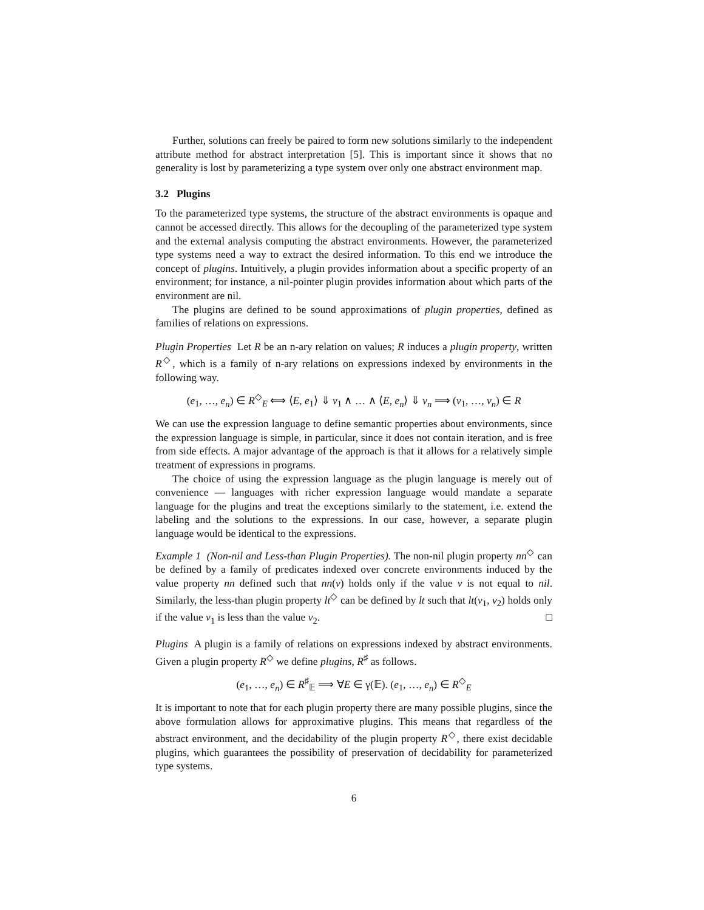Further, solutions can freely be paired to form new solutions similarly to the independent attribute method for abstract interpretation [5]. This is important since it shows that no generality is lost by parameterizing a type system over only one abstract environment map.
3.2 Plugins
To the parameterized type systems, the structure of the abstract environments is opaque and cannot be accessed directly. This allows for the decoupling of the parameterized type system and the external analysis computing the abstract environments. However, the parameterized type systems need a way to extract the desired information. To this end we introduce the concept of plugins. Intuitively, a plugin provides information about a specific property of an environment; for instance, a nil-pointer plugin provides information about which parts of the environment are nil.
The plugins are defined to be sound approximations of plugin properties, defined as families of relations on expressions.
Plugin Properties Let R be an n-ary relation on values; R induces a plugin property, written R<sup>◇</sup>, which is a family of n-ary relations on expressions indexed by environments in the following way.
(e<sub>1</sub>, …, e<sub>n</sub>) ∈ R<sup>◇</sup><sub>E</sub> ⟺ ⟨E, e<sub>1</sub>⟩ ⇓ v<sub>1</sub> ∧ … ∧ ⟨E, e<sub>n</sub>⟩ ⇓ v<sub>n</sub> ⟹ (v<sub>1</sub>, …, v<sub>n</sub>) ∈ R
We can use the expression language to define semantic properties about environments, since the expression language is simple, in particular, since it does not contain iteration, and is free from side effects. A major advantage of the approach is that it allows for a relatively simple treatment of expressions in programs.
The choice of using the expression language as the plugin language is merely out of convenience — languages with richer expression language would mandate a separate language for the plugins and treat the exceptions similarly to the statement, i.e. extend the labeling and the solutions to the expressions. In our case, however, a separate plugin language would be identical to the expressions.
Example 1 (Non-nil and Less-than Plugin Properties). The non-nil plugin property nn<sup>◇</sup> can be defined by a family of predicates indexed over concrete environments induced by the value property nn defined such that nn(v) holds only if the value v is not equal to nil. Similarly, the less-than plugin property lt<sup>◇</sup> can be defined by lt such that lt(v<sub>1</sub>, v<sub>2</sub>) holds only if the value v<sub>1</sub> is less than the value v<sub>2</sub>. □
Plugins A plugin is a family of relations on expressions indexed by abstract environments. Given a plugin property R<sup>◇</sup> we define plugins, R<sup>♯</sup> as follows.
(e<sub>1</sub>, …, e<sub>n</sub>) ∈ R<sup>♯</sup><sub>𝔼</sub> ⟹ ∀E ∈ γ(𝔼). (e<sub>1</sub>, …, e<sub>n</sub>) ∈ R<sup>◇</sup><sub>E</sub>
It is important to note that for each plugin property there are many possible plugins, since the above formulation allows for approximative plugins. This means that regardless of the abstract environment, and the decidability of the plugin property R<sup>◇</sup>, there exist decidable plugins, which guarantees the possibility of preservation of decidability for parameterized type systems.
6